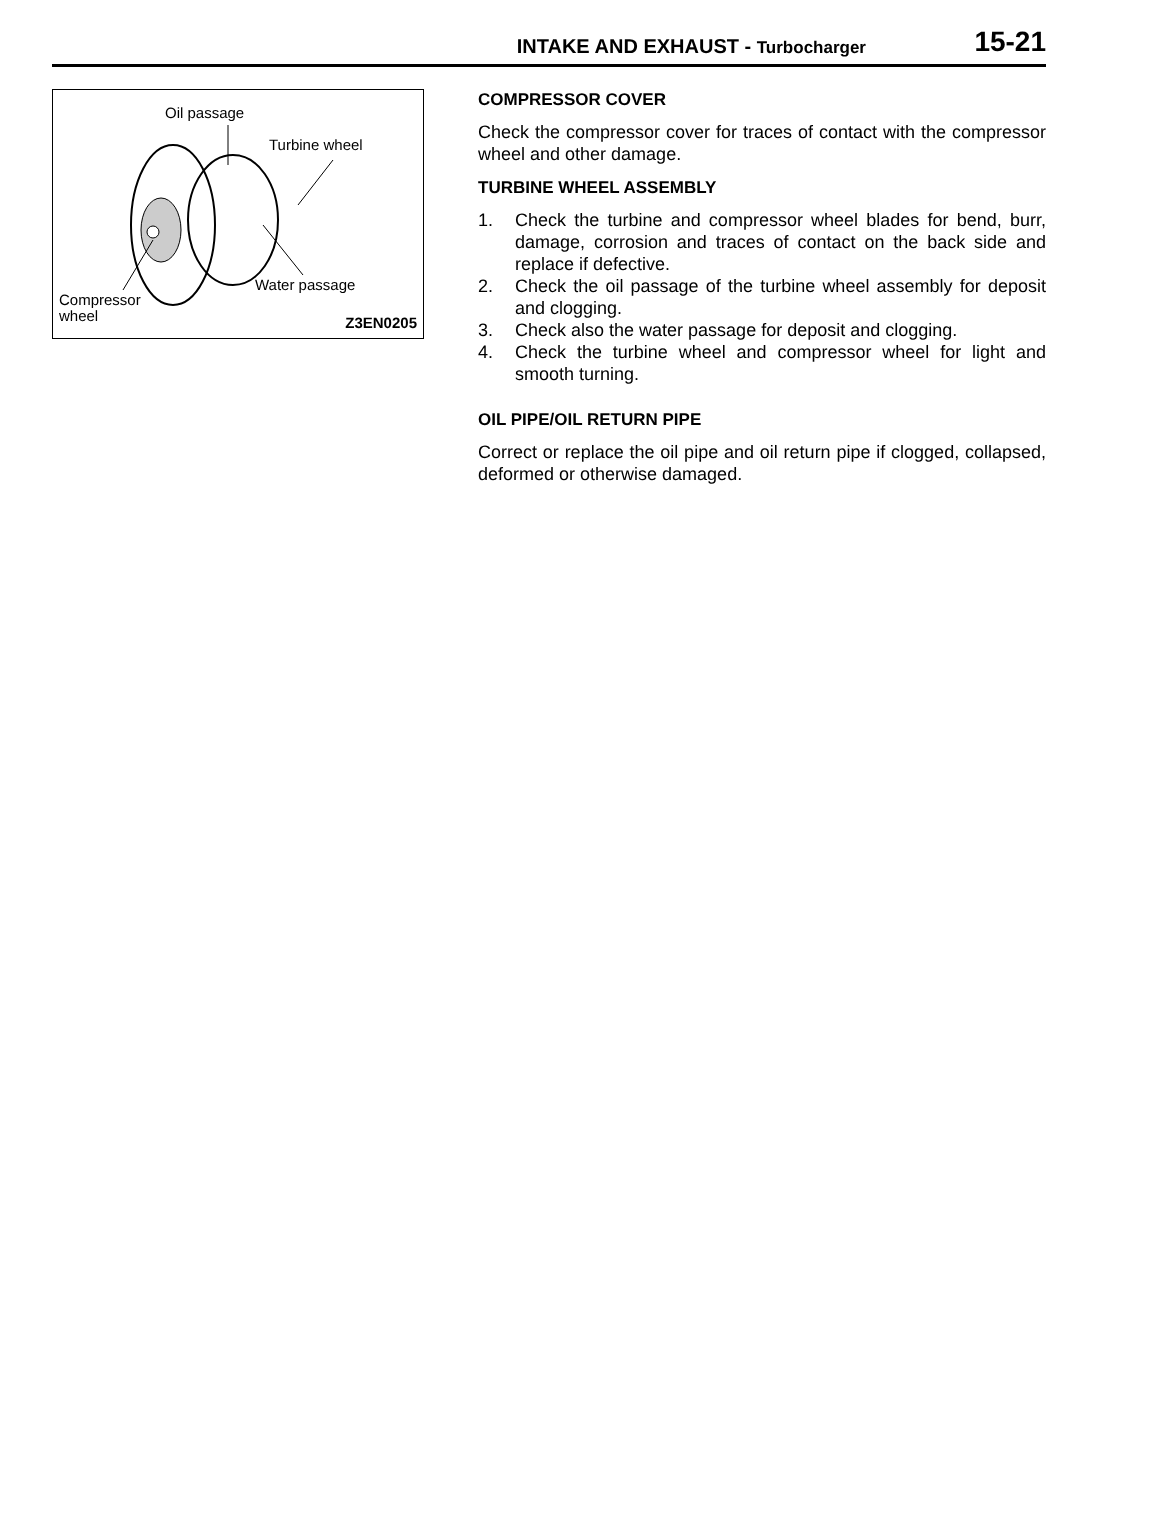INTAKE AND EXHAUST - Turbocharger
15-21
Oil passage
Turbine wheel
Water passage
Compressor
wheel
Z3EN0205
COMPRESSOR COVER
Check the compressor cover for traces of contact with the compressor wheel and other damage.
TURBINE WHEEL ASSEMBLY
1. Check the turbine and compressor wheel blades for bend, burr, damage, corrosion and traces of contact on the back side and replace if defective.
2. Check the oil passage of the turbine wheel assembly for deposit and clogging.
3. Check also the water passage for deposit and clogging.
4. Check the turbine wheel and compressor wheel for light and smooth turning.
OIL PIPE/OIL RETURN PIPE
Correct or replace the oil pipe and oil return pipe if clogged, collapsed, deformed or otherwise damaged.